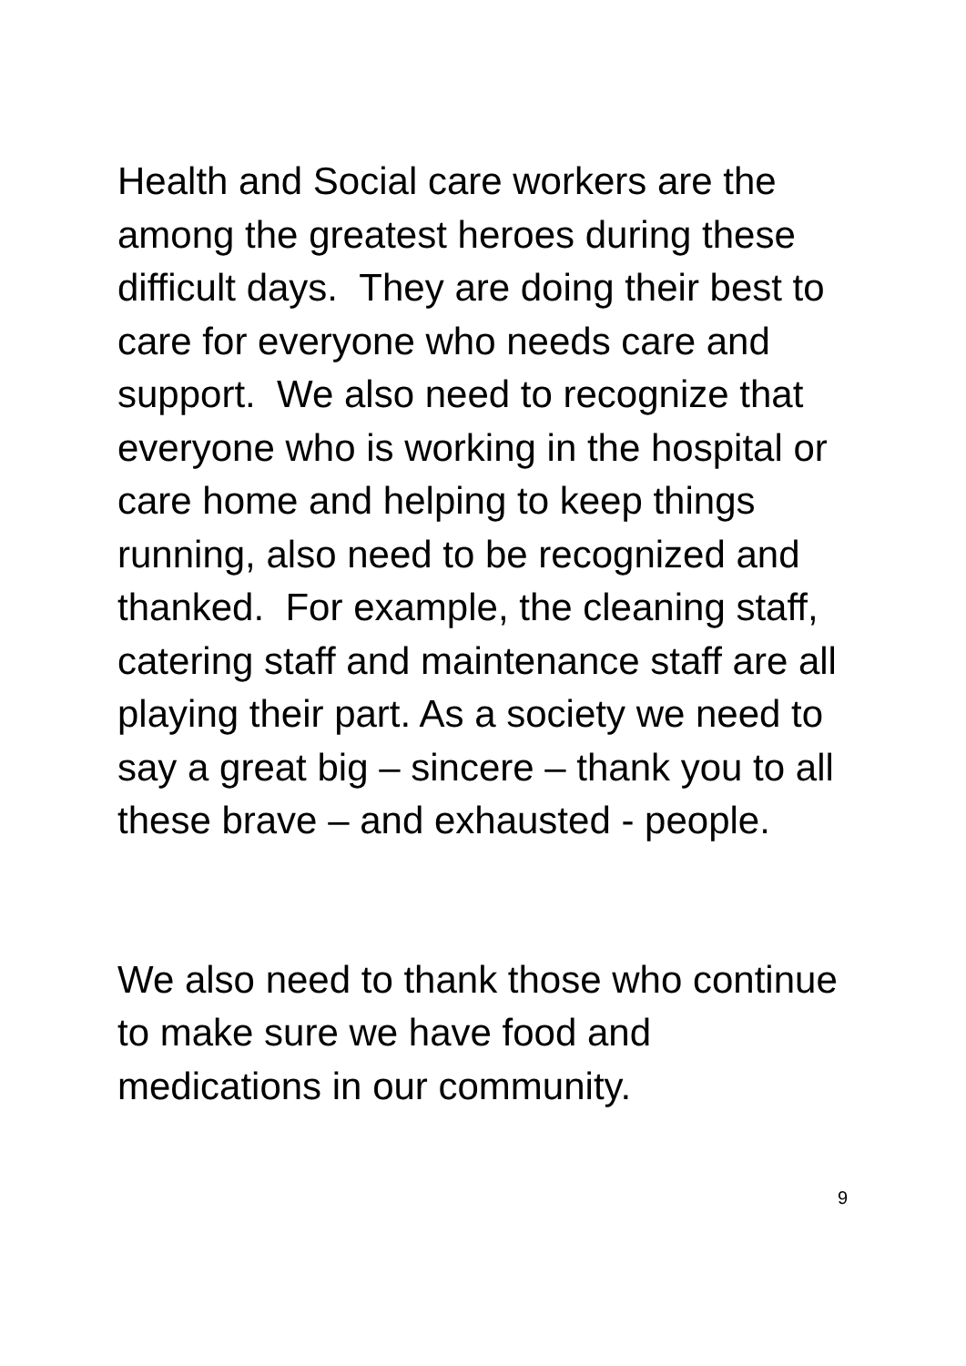Health and Social care workers are the among the greatest heroes during these difficult days. They are doing their best to care for everyone who needs care and support. We also need to recognize that everyone who is working in the hospital or care home and helping to keep things running, also need to be recognized and thanked. For example, the cleaning staff, catering staff and maintenance staff are all playing their part. As a society we need to say a great big – sincere – thank you to all these brave – and exhausted - people.
We also need to thank those who continue to make sure we have food and medications in our community.
9